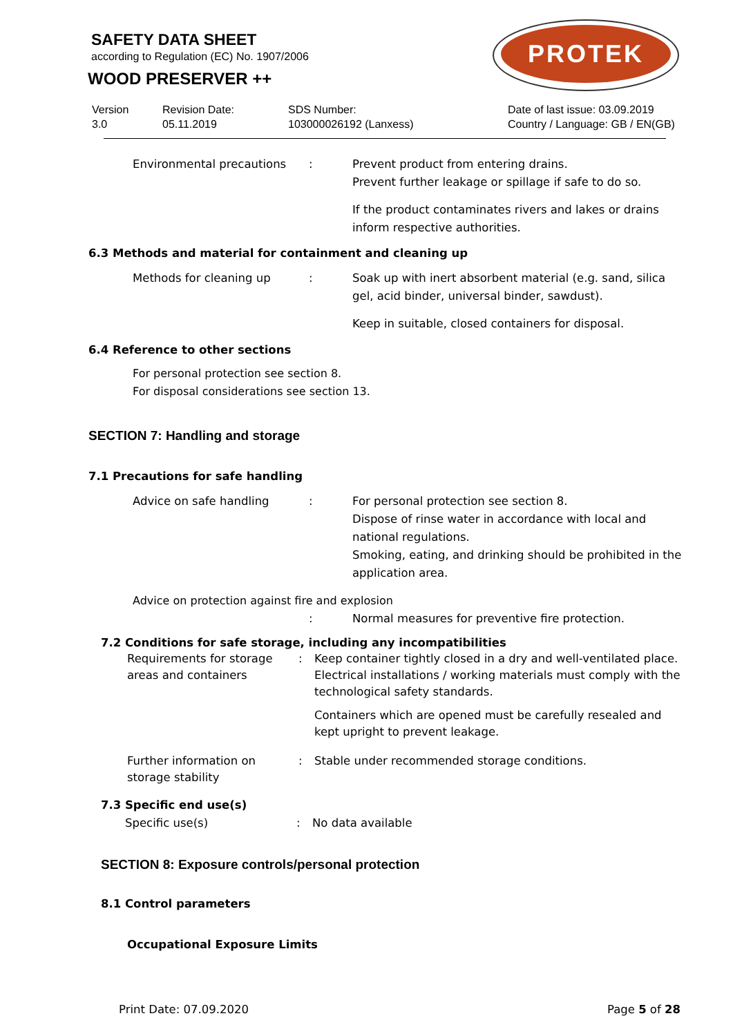SAFETY DATA SHEET
according to Regulation (EC) No. 1907/2006
WOOD PRESERVER ++
PROTEK
Version
3.0
Revision Date:
05.11.2019
SDS Number:
103000026192 (Lanxess)
Date of last issue: 03.09.2019
Country / Language: GB / EN(GB)
Environmental precautions : Prevent product from entering drains.
Prevent further leakage or spillage if safe to do so.
If the product contaminates rivers and lakes or drains inform respective authorities.
6.3 Methods and material for containment and cleaning up
Methods for cleaning up : Soak up with inert absorbent material (e.g. sand, silica gel, acid binder, universal binder, sawdust).
Keep in suitable, closed containers for disposal.
6.4 Reference to other sections
For personal protection see section 8.
For disposal considerations see section 13.
SECTION 7: Handling and storage
7.1 Precautions for safe handling
Advice on safe handling : For personal protection see section 8.
Dispose of rinse water in accordance with local and national regulations.
Smoking, eating, and drinking should be prohibited in the application area.
Advice on protection against fire and explosion
: Normal measures for preventive fire protection.
7.2 Conditions for safe storage, including any incompatibilities
Requirements for storage areas and containers
: Keep container tightly closed in a dry and well-ventilated place. Electrical installations / working materials must comply with the technological safety standards.
Containers which are opened must be carefully resealed and kept upright to prevent leakage.
Further information on storage stability
: Stable under recommended storage conditions.
7.3 Specific end use(s)
Specific use(s) : No data available
SECTION 8: Exposure controls/personal protection
8.1 Control parameters
Occupational Exposure Limits
Print Date: 07.09.2020 Page 5 of 28